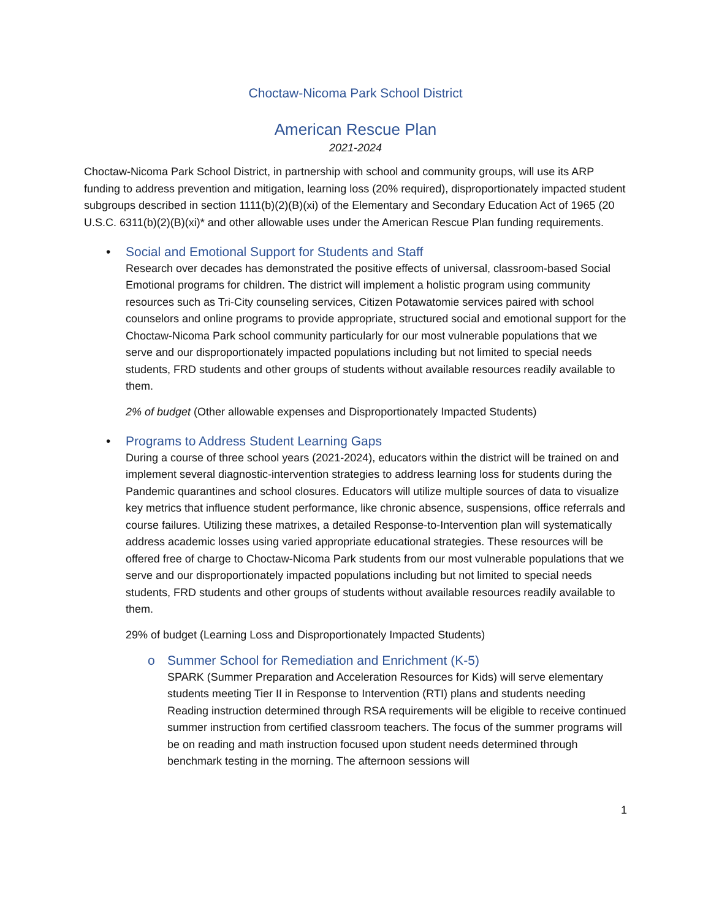Choctaw-Nicoma Park School District
American Rescue Plan
2021-2024
Choctaw-Nicoma Park School District, in partnership with school and community groups, will use its ARP funding to address prevention and mitigation, learning loss (20% required), disproportionately impacted student subgroups described in section 1111(b)(2)(B)(xi) of the Elementary and Secondary Education Act of 1965 (20 U.S.C. 6311(b)(2)(B)(xi)* and other allowable uses under the American Rescue Plan funding requirements.
• Social and Emotional Support for Students and Staff
Research over decades has demonstrated the positive effects of universal, classroom-based Social Emotional programs for children. The district will implement a holistic program using community resources such as Tri-City counseling services, Citizen Potawatomie services paired with school counselors and online programs to provide appropriate, structured social and emotional support for the Choctaw-Nicoma Park school community particularly for our most vulnerable populations that we serve and our disproportionately impacted populations including but not limited to special needs students, FRD students and other groups of students without available resources readily available to them.
2% of budget (Other allowable expenses and Disproportionately Impacted Students)
• Programs to Address Student Learning Gaps
During a course of three school years (2021-2024), educators within the district will be trained on and implement several diagnostic-intervention strategies to address learning loss for students during the Pandemic quarantines and school closures. Educators will utilize multiple sources of data to visualize key metrics that influence student performance, like chronic absence, suspensions, office referrals and course failures. Utilizing these matrixes, a detailed Response-to-Intervention plan will systematically address academic losses using varied appropriate educational strategies. These resources will be offered free of charge to Choctaw-Nicoma Park students from our most vulnerable populations that we serve and our disproportionately impacted populations including but not limited to special needs students, FRD students and other groups of students without available resources readily available to them.
29% of budget (Learning Loss and Disproportionately Impacted Students)
o Summer School for Remediation and Enrichment (K-5)
SPARK (Summer Preparation and Acceleration Resources for Kids) will serve elementary students meeting Tier II in Response to Intervention (RTI) plans and students needing Reading instruction determined through RSA requirements will be eligible to receive continued summer instruction from certified classroom teachers. The focus of the summer programs will be on reading and math instruction focused upon student needs determined through benchmark testing in the morning. The afternoon sessions will
1